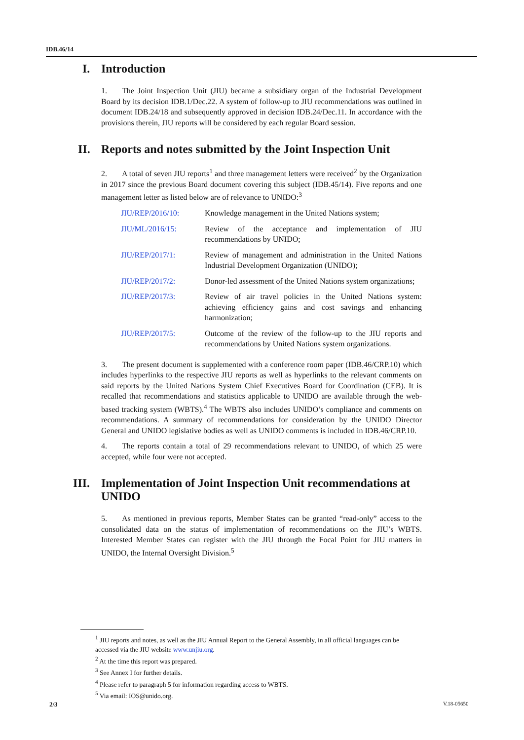IDB.46/14
I. Introduction
1. The Joint Inspection Unit (JIU) became a subsidiary organ of the Industrial Development Board by its decision IDB.1/Dec.22. A system of follow-up to JIU recommendations was outlined in document IDB.24/18 and subsequently approved in decision IDB.24/Dec.11. In accordance with the provisions therein, JIU reports will be considered by each regular Board session.
II. Reports and notes submitted by the Joint Inspection Unit
2. A total of seven JIU reports<sup>1</sup> and three management letters were received<sup>2</sup> by the Organization in 2017 since the previous Board document covering this subject (IDB.45/14). Five reports and one management letter as listed below are of relevance to UNIDO:<sup>3</sup>
| JIU/REP/2016/10: | Knowledge management in the United Nations system; |
| JIU/ML/2016/15: | Review of the acceptance and implementation of JIU recommendations by UNIDO; |
| JIU/REP/2017/1: | Review of management and administration in the United Nations Industrial Development Organization (UNIDO); |
| JIU/REP/2017/2: | Donor-led assessment of the United Nations system organizations; |
| JIU/REP/2017/3: | Review of air travel policies in the United Nations system: achieving efficiency gains and cost savings and enhancing harmonization; |
| JIU/REP/2017/5: | Outcome of the review of the follow-up to the JIU reports and recommendations by United Nations system organizations. |
3. The present document is supplemented with a conference room paper (IDB.46/CRP.10) which includes hyperlinks to the respective JIU reports as well as hyperlinks to the relevant comments on said reports by the United Nations System Chief Executives Board for Coordination (CEB). It is recalled that recommendations and statistics applicable to UNIDO are available through the web-based tracking system (WBTS).<sup>4</sup> The WBTS also includes UNIDO’s compliance and comments on recommendations. A summary of recommendations for consideration by the UNIDO Director General and UNIDO legislative bodies as well as UNIDO comments is included in IDB.46/CRP.10.
4. The reports contain a total of 29 recommendations relevant to UNIDO, of which 25 were accepted, while four were not accepted.
III. Implementation of Joint Inspection Unit recommendations at UNIDO
5. As mentioned in previous reports, Member States can be granted “read-only” access to the consolidated data on the status of implementation of recommendations on the JIU’s WBTS. Interested Member States can register with the JIU through the Focal Point for JIU matters in UNIDO, the Internal Oversight Division.<sup>5</sup>
<sup>1</sup> JIU reports and notes, as well as the JIU Annual Report to the General Assembly, in all official languages can be accessed via the JIU website www.unjiu.org.
<sup>2</sup> At the time this report was prepared.
<sup>3</sup> See Annex I for further details.
<sup>4</sup> Please refer to paragraph 5 for information regarding access to WBTS.
<sup>5</sup> Via email: IOS@unido.org.
2/3 V.18-05650